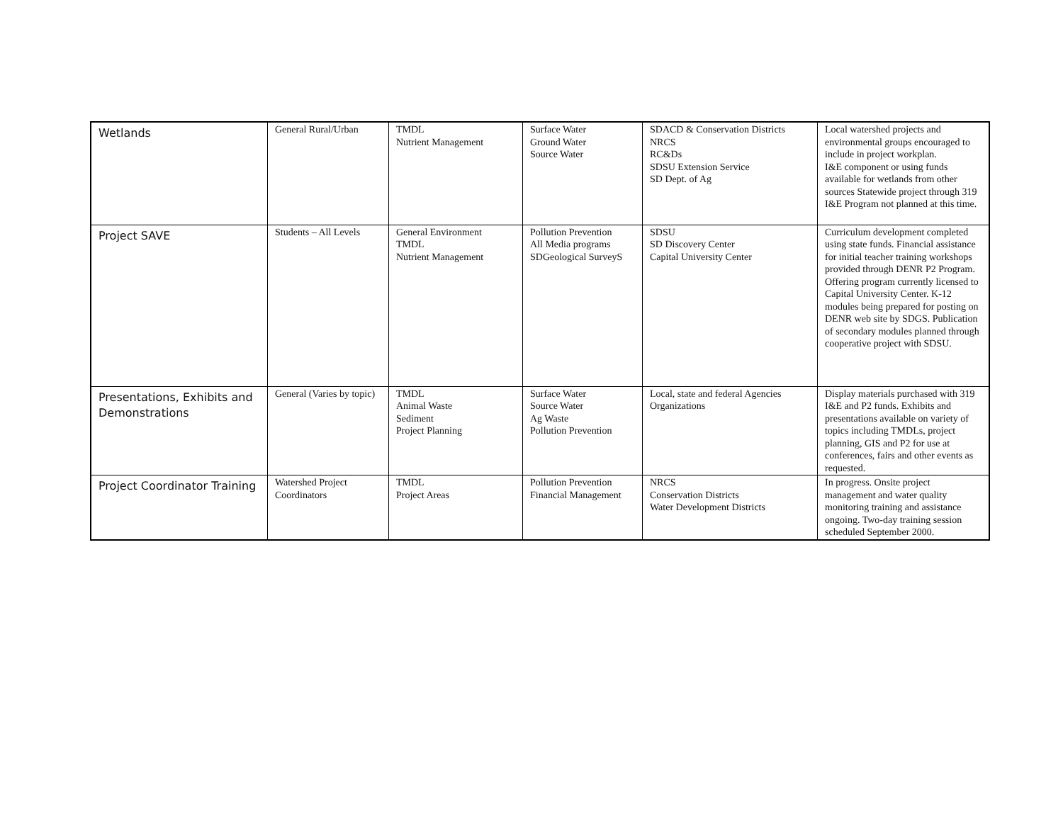| Wetlands | General Rural/Urban | TMDL Nutrient Management | Surface Water Ground Water Source Water | SDACD & Conservation Districts NRCS RC&Ds SDSU Extension Service SD Dept. of Ag | Local watershed projects and environmental groups encouraged to include in project workplan. I&E component or using funds available for wetlands from other sources Statewide project through 319 I&E Program not planned at this time. |
| Project SAVE | Students – All Levels | General Environment TMDL Nutrient Management | Pollution Prevention All Media programs SDGeological SurveyS | SDSU SD Discovery Center Capital University Center | Curriculum development completed using state funds. Financial assistance for initial teacher training workshops provided through DENR P2 Program. Offering program currently licensed to Capital University Center. K-12 modules being prepared for posting on DENR web site by SDGS. Publication of secondary modules planned through cooperative project with SDSU. |
| Presentations, Exhibits and Demonstrations | General (Varies by topic) | TMDL Animal Waste Sediment Project Planning | Surface Water Source Water Ag Waste Pollution Prevention | Local, state and federal Agencies Organizations | Display materials purchased with 319 I&E and P2 funds. Exhibits and presentations available on variety of topics including TMDLs, project planning, GIS and P2 for use at conferences, fairs and other events as requested. |
| Project Coordinator Training | Watershed Project Coordinators | TMDL Project Areas | Pollution Prevention Financial Management | NRCS Conservation Districts Water Development Districts | In progress. Onsite project management and water quality monitoring training and assistance ongoing. Two-day training session scheduled September 2000. |